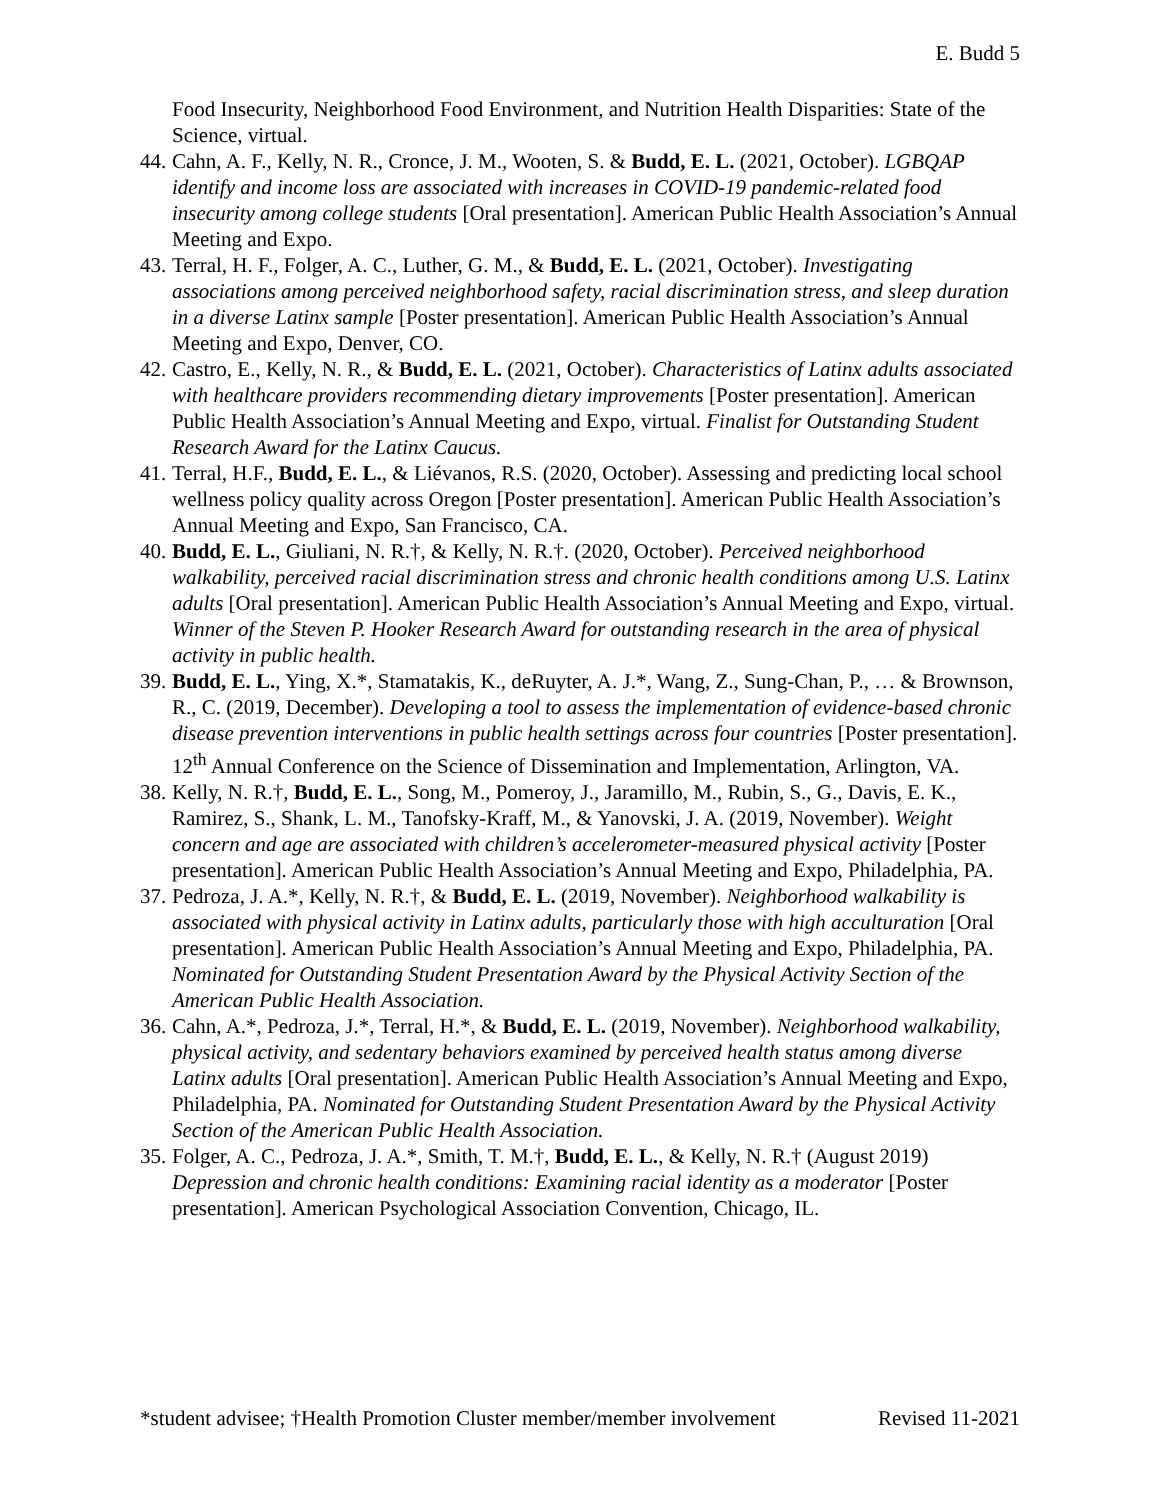E. Budd 5
Food Insecurity, Neighborhood Food Environment, and Nutrition Health Disparities: State of the Science, virtual.
44. Cahn, A. F., Kelly, N. R., Cronce, J. M., Wooten, S. & Budd, E. L. (2021, October). LGBQAP identify and income loss are associated with increases in COVID-19 pandemic-related food insecurity among college students [Oral presentation]. American Public Health Association’s Annual Meeting and Expo.
43. Terral, H. F., Folger, A. C., Luther, G. M., & Budd, E. L. (2021, October). Investigating associations among perceived neighborhood safety, racial discrimination stress, and sleep duration in a diverse Latinx sample [Poster presentation]. American Public Health Association’s Annual Meeting and Expo, Denver, CO.
42. Castro, E., Kelly, N. R., & Budd, E. L. (2021, October). Characteristics of Latinx adults associated with healthcare providers recommending dietary improvements [Poster presentation]. American Public Health Association’s Annual Meeting and Expo, virtual. Finalist for Outstanding Student Research Award for the Latinx Caucus.
41. Terral, H.F., Budd, E. L., & Liévanos, R.S. (2020, October). Assessing and predicting local school wellness policy quality across Oregon [Poster presentation]. American Public Health Association’s Annual Meeting and Expo, San Francisco, CA.
40. Budd, E. L., Giuliani, N. R.†, & Kelly, N. R.†. (2020, October). Perceived neighborhood walkability, perceived racial discrimination stress and chronic health conditions among U.S. Latinx adults [Oral presentation]. American Public Health Association’s Annual Meeting and Expo, virtual. Winner of the Steven P. Hooker Research Award for outstanding research in the area of physical activity in public health.
39. Budd, E. L., Ying, X.*, Stamatakis, K., deRuyter, A. J.*, Wang, Z., Sung-Chan, P., … & Brownson, R., C. (2019, December). Developing a tool to assess the implementation of evidence-based chronic disease prevention interventions in public health settings across four countries [Poster presentation]. 12<sup>th</sup> Annual Conference on the Science of Dissemination and Implementation, Arlington, VA.
38. Kelly, N. R.†, Budd, E. L., Song, M., Pomeroy, J., Jaramillo, M., Rubin, S., G., Davis, E. K., Ramirez, S., Shank, L. M., Tanofsky-Kraff, M., & Yanovski, J. A. (2019, November). Weight concern and age are associated with children’s accelerometer-measured physical activity [Poster presentation]. American Public Health Association’s Annual Meeting and Expo, Philadelphia, PA.
37. Pedroza, J. A.*, Kelly, N. R.†, & Budd, E. L. (2019, November). Neighborhood walkability is associated with physical activity in Latinx adults, particularly those with high acculturation [Oral presentation]. American Public Health Association’s Annual Meeting and Expo, Philadelphia, PA. Nominated for Outstanding Student Presentation Award by the Physical Activity Section of the American Public Health Association.
36. Cahn, A.*, Pedroza, J.*, Terral, H.*, & Budd, E. L. (2019, November). Neighborhood walkability, physical activity, and sedentary behaviors examined by perceived health status among diverse Latinx adults [Oral presentation]. American Public Health Association’s Annual Meeting and Expo, Philadelphia, PA. Nominated for Outstanding Student Presentation Award by the Physical Activity Section of the American Public Health Association.
35. Folger, A. C., Pedroza, J. A.*, Smith, T. M.†, Budd, E. L., & Kelly, N. R.† (August 2019) Depression and chronic health conditions: Examining racial identity as a moderator [Poster presentation]. American Psychological Association Convention, Chicago, IL.
*student advisee; †Health Promotion Cluster member/member involvement Revised 11-2021